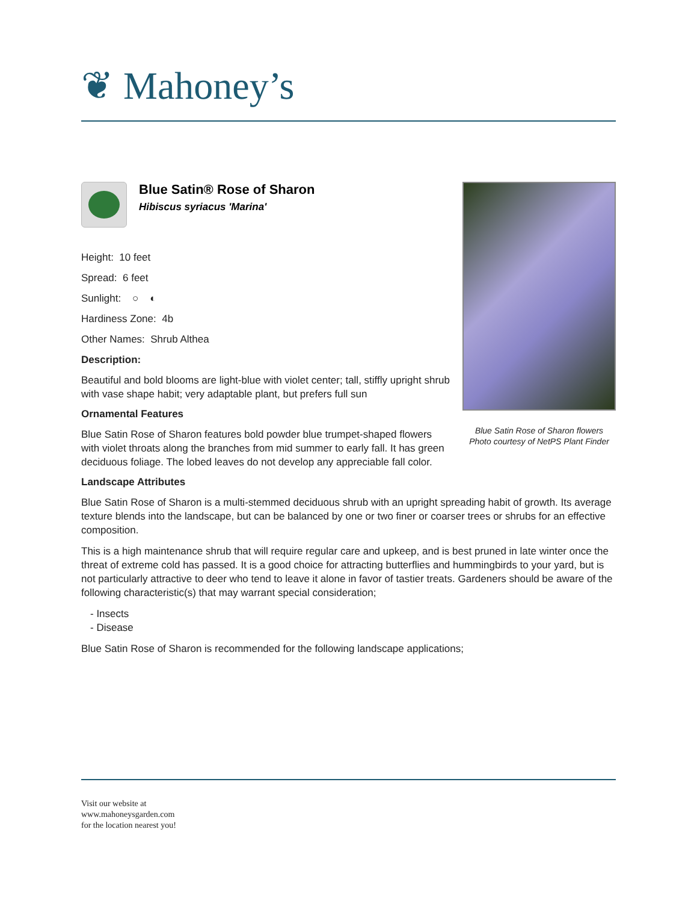❦ Mahoney’s
Blue Satin® Rose of Sharon
Hibiscus syriacus 'Marina'
Height: 10 feet
Spread: 6 feet
Sunlight: ○ ◐
Hardiness Zone: 4b
Other Names: Shrub Althea
Description:
Beautiful and bold blooms are light-blue with violet center; tall, stiffly upright shrub with vase shape habit; very adaptable plant, but prefers full sun
Ornamental Features
Blue Satin Rose of Sharon features bold powder blue trumpet-shaped flowers with violet throats along the branches from mid summer to early fall. It has green deciduous foliage. The lobed leaves do not develop any appreciable fall color.
Blue Satin Rose of Sharon flowers
Photo courtesy of NetPS Plant Finder
Landscape Attributes
Blue Satin Rose of Sharon is a multi-stemmed deciduous shrub with an upright spreading habit of growth. Its average texture blends into the landscape, but can be balanced by one or two finer or coarser trees or shrubs for an effective composition.
This is a high maintenance shrub that will require regular care and upkeep, and is best pruned in late winter once the threat of extreme cold has passed. It is a good choice for attracting butterflies and hummingbirds to your yard, but is not particularly attractive to deer who tend to leave it alone in favor of tastier treats. Gardeners should be aware of the following characteristic(s) that may warrant special consideration;
- Insects
- Disease
Blue Satin Rose of Sharon is recommended for the following landscape applications;
Visit our website at
www.mahoneysgarden.com
for the location nearest you!